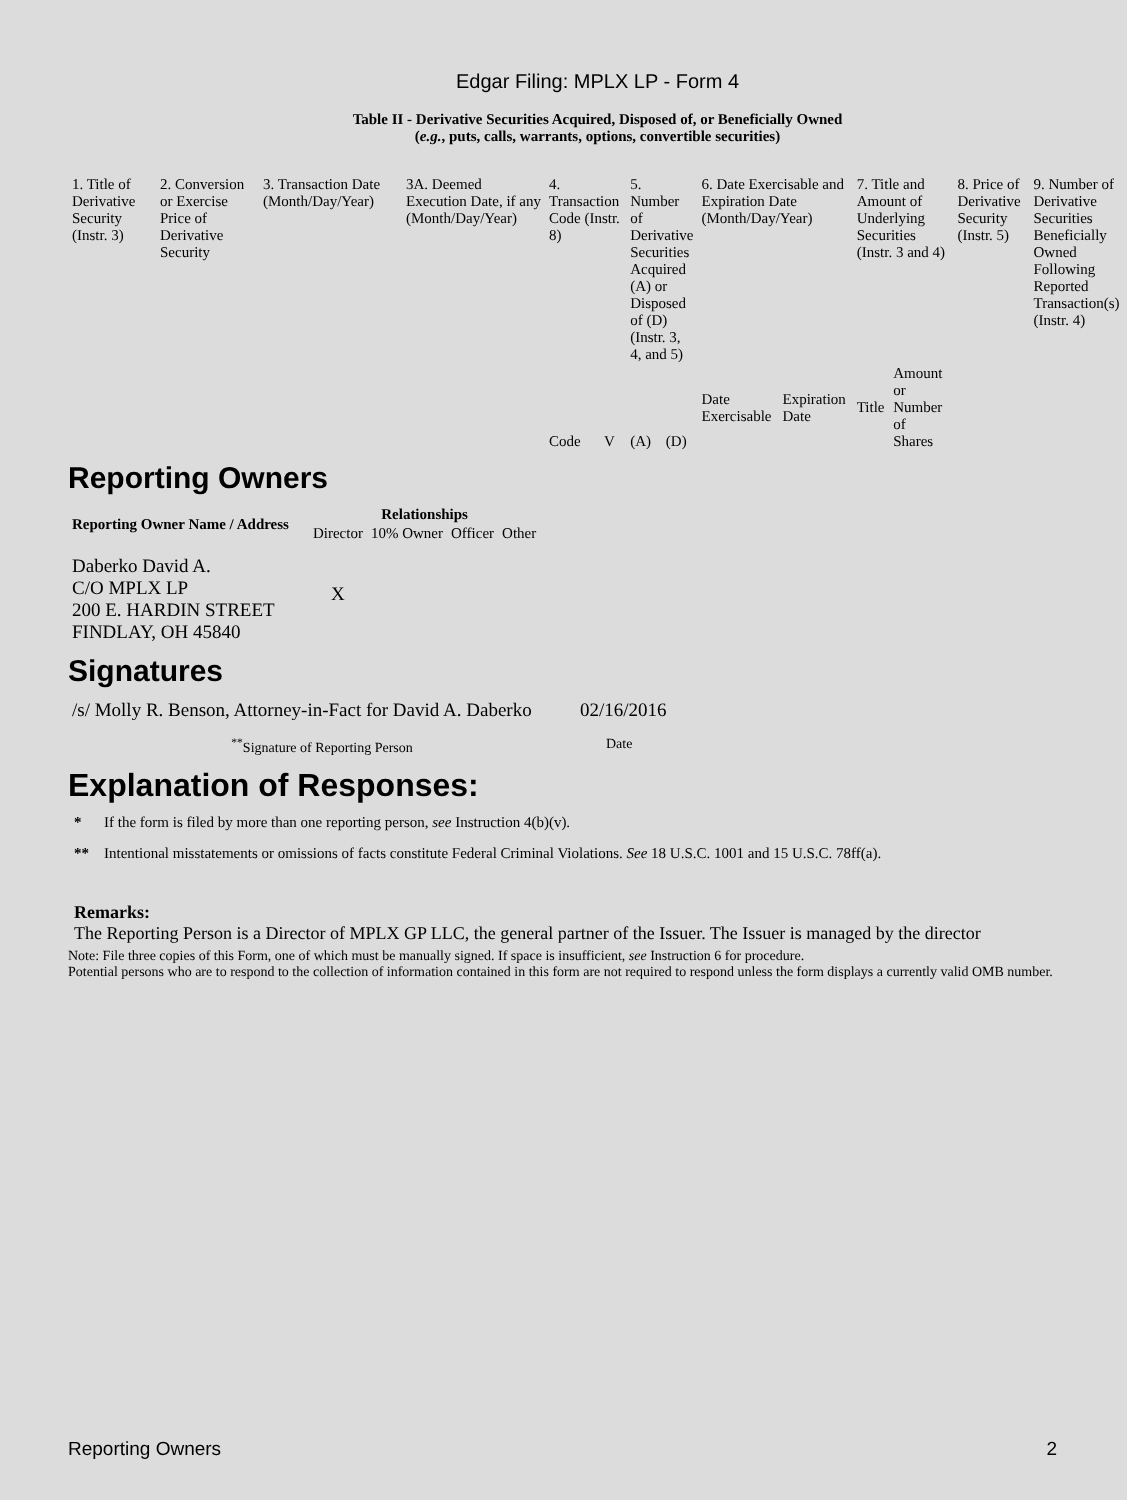Edgar Filing: MPLX LP - Form 4
Table II - Derivative Securities Acquired, Disposed of, or Beneficially Owned
(e.g., puts, calls, warrants, options, convertible securities)
| 1. Title of Derivative Security (Instr. 3) | 2. Conversion or Exercise Price of Derivative Security | 3. Transaction Date (Month/Day/Year) | 3A. Deemed Execution Date, if any (Month/Day/Year) | 4. Transaction Code (Instr. 8) | | 5. Number of Derivative Securities Acquired (A) or Disposed of (D) (Instr. 3, 4, and 5) | | 6. Date Exercisable and Expiration Date (Month/Day/Year) | | 7. Title and Amount of Underlying Securities (Instr. 3 and 4) | | 8. Price of Derivative Security (Instr. 5) | 9. Number of Derivative Securities Beneficially Owned Following Reported Transaction(s) (Instr. 4) |
| | | | | Code | V | (A) | (D) | Date Exercisable | Expiration Date | Title | Amount or Number of Shares | | |
Reporting Owners
| Reporting Owner Name / Address | Relationships | | | |
| --- | --- | --- | --- | --- |
| | Director | 10% Owner | Officer | Other |
| Daberko David A. C/O MPLX LP 200 E. HARDIN STREET FINDLAY, OH 45840 | X | | | |
Signatures
| /s/ Molly R. Benson, Attorney-in-Fact for David A. Daberko | 02/16/2016 |
| <sup>**</sup> Signature of Reporting Person | Date |
Explanation of Responses:
* If the form is filed by more than one reporting person, see Instruction 4(b)(v).
** Intentional misstatements or omissions of facts constitute Federal Criminal Violations. See 18 U.S.C. 1001 and 15 U.S.C. 78ff(a).
Remarks:
The Reporting Person is a Director of MPLX GP LLC, the general partner of the Issuer. The Issuer is managed by the director
Note: File three copies of this Form, one of which must be manually signed. If space is insufficient, see Instruction 6 for procedure.
Potential persons who are to respond to the collection of information contained in this form are not required to respond unless the form displays a currently valid OMB number.
Reporting Owners 2